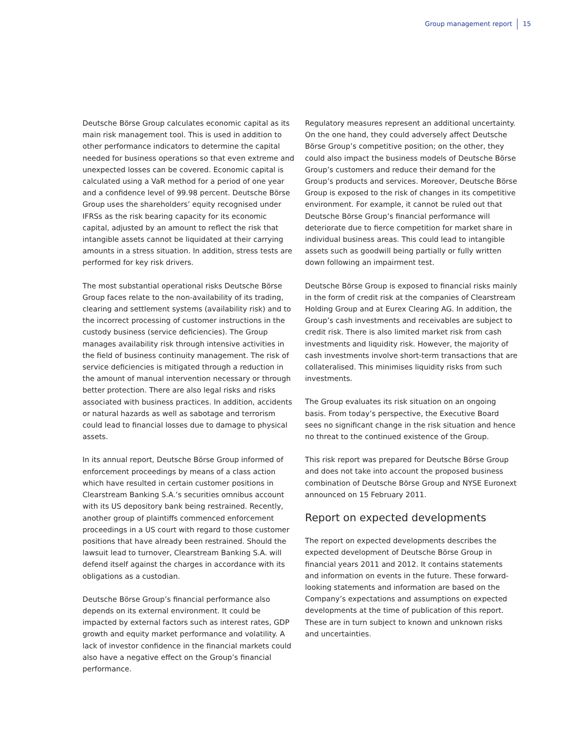Group management report 15
Deutsche Börse Group calculates economic capital as its main risk management tool. This is used in addition to other performance indicators to determine the capital needed for business operations so that even extreme and unexpected losses can be covered. Economic capital is calculated using a VaR method for a period of one year and a confidence level of 99.98 percent. Deutsche Börse Group uses the shareholders’ equity recognised under IFRSs as the risk bearing capacity for its economic capital, adjusted by an amount to reflect the risk that intangible assets cannot be liquidated at their carrying amounts in a stress situation. In addition, stress tests are performed for key risk drivers.
The most substantial operational risks Deutsche Börse Group faces relate to the non-availability of its trading, clearing and settlement systems (availability risk) and to the incorrect processing of customer instructions in the custody business (service deficiencies). The Group manages availability risk through intensive activities in the field of business continuity management. The risk of service deficiencies is mitigated through a reduction in the amount of manual intervention necessary or through better protection. There are also legal risks and risks associated with business practices. In addition, accidents or natural hazards as well as sabotage and terrorism could lead to financial losses due to damage to physical assets.
In its annual report, Deutsche Börse Group informed of enforcement proceedings by means of a class action which have resulted in certain customer positions in Clearstream Banking S.A.’s securities omnibus account with its US depository bank being restrained. Recently, another group of plaintiffs commenced enforcement proceedings in a US court with regard to those customer positions that have already been restrained. Should the lawsuit lead to turnover, Clearstream Banking S.A. will defend itself against the charges in accordance with its obligations as a custodian.
Deutsche Börse Group’s financial performance also depends on its external environment. It could be impacted by external factors such as interest rates, GDP growth and equity market performance and volatility. A lack of investor confidence in the financial markets could also have a negative effect on the Group’s financial performance.
Regulatory measures represent an additional uncertainty. On the one hand, they could adversely affect Deutsche Börse Group’s competitive position; on the other, they could also impact the business models of Deutsche Börse Group’s customers and reduce their demand for the Group’s products and services. Moreover, Deutsche Börse Group is exposed to the risk of changes in its competitive environment. For example, it cannot be ruled out that Deutsche Börse Group’s financial performance will deteriorate due to fierce competition for market share in individual business areas. This could lead to intangible assets such as goodwill being partially or fully written down following an impairment test.
Deutsche Börse Group is exposed to financial risks mainly in the form of credit risk at the companies of Clearstream Holding Group and at Eurex Clearing AG. In addition, the Group’s cash investments and receivables are subject to credit risk. There is also limited market risk from cash investments and liquidity risk. However, the majority of cash investments involve short-term transactions that are collateralised. This minimises liquidity risks from such investments.
The Group evaluates its risk situation on an ongoing basis. From today’s perspective, the Executive Board sees no significant change in the risk situation and hence no threat to the continued existence of the Group.
This risk report was prepared for Deutsche Börse Group and does not take into account the proposed business combination of Deutsche Börse Group and NYSE Euronext announced on 15 February 2011.
Report on expected developments
The report on expected developments describes the expected development of Deutsche Börse Group in financial years 2011 and 2012. It contains statements and information on events in the future. These forward-looking statements and information are based on the Company’s expectations and assumptions on expected developments at the time of publication of this report. These are in turn subject to known and unknown risks and uncertainties.